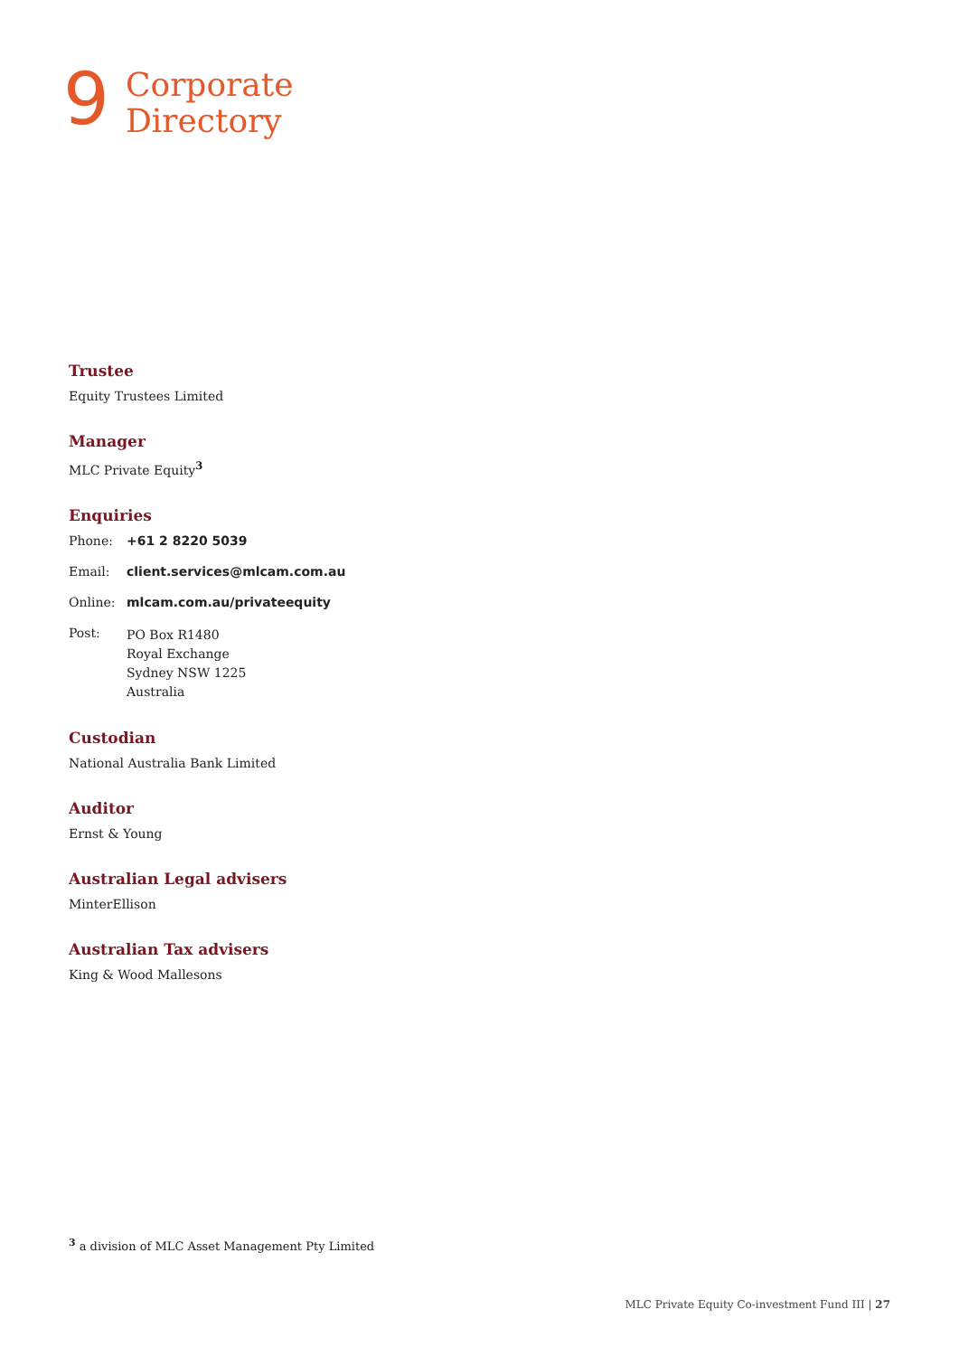9
Corporate
Directory
Trustee
Equity Trustees Limited
Manager
MLC Private Equity<sup>3</sup>
Enquiries
Phone: +61 2 8220 5039
Email: client.services@mlcam.com.au
Online: mlcam.com.au/privateequity
Post: PO Box R1480
Royal Exchange
Sydney NSW 1225
Australia
Custodian
National Australia Bank Limited
Auditor
Ernst & Young
Australian Legal advisers
MinterEllison
Australian Tax advisers
King & Wood Mallesons
<sup>3</sup> a division of MLC Asset Management Pty Limited
MLC Private Equity Co-investment Fund III | 27